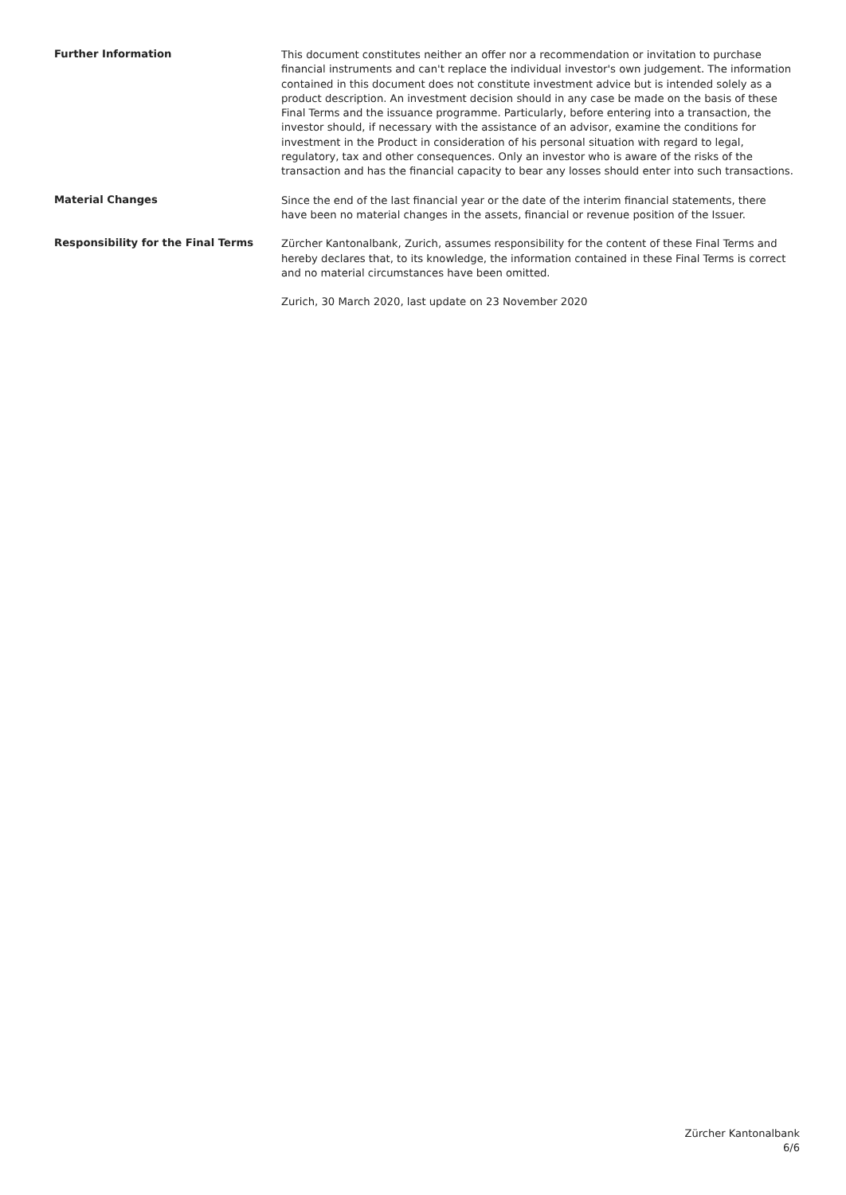Further Information
This document constitutes neither an offer nor a recommendation or invitation to purchase financial instruments and can't replace the individual investor's own judgement. The information contained in this document does not constitute investment advice but is intended solely as a product description. An investment decision should in any case be made on the basis of these Final Terms and the issuance programme. Particularly, before entering into a transaction, the investor should, if necessary with the assistance of an advisor, examine the conditions for investment in the Product in consideration of his personal situation with regard to legal, regulatory, tax and other consequences. Only an investor who is aware of the risks of the transaction and has the financial capacity to bear any losses should enter into such transactions.
Material Changes
Since the end of the last financial year or the date of the interim financial statements, there have been no material changes in the assets, financial or revenue position of the Issuer.
Responsibility for the Final Terms
Zürcher Kantonalbank, Zurich, assumes responsibility for the content of these Final Terms and hereby declares that, to its knowledge, the information contained in these Final Terms is correct and no material circumstances have been omitted.
Zurich, 30 March 2020, last update on 23 November 2020
Zürcher Kantonalbank
6/6